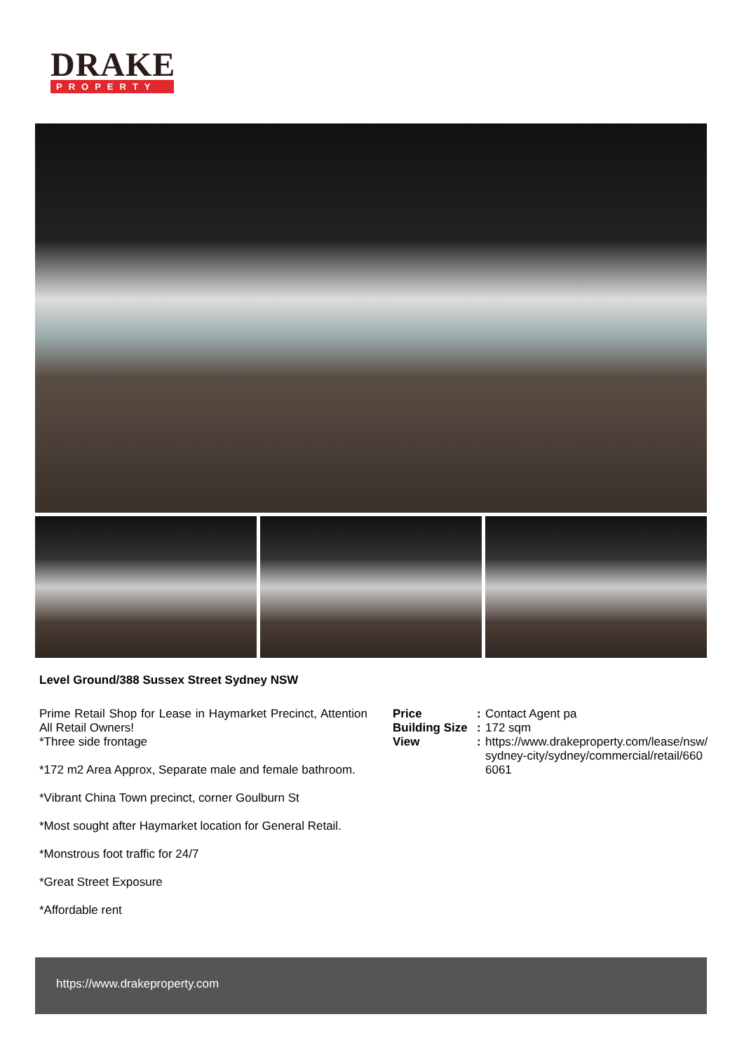DRAKE
PROPERTY
Level Ground/388 Sussex Street Sydney NSW
Prime Retail Shop for Lease in Haymarket Precinct, Attention All Retail Owners!
*Three side frontage
*172 m2 Area Approx, Separate male and female bathroom.
*Vibrant China Town precinct, corner Goulburn St
*Most sought after Haymarket location for General Retail.
*Monstrous foot traffic for 24/7
*Great Street Exposure
*Affordable rent
Price: Contact Agent pa
Building Size: 172 sqm
View: https://www.drakeproperty.com/lease/nsw/sydney-city/sydney/commercial/retail/6606061
https://www.drakeproperty.com